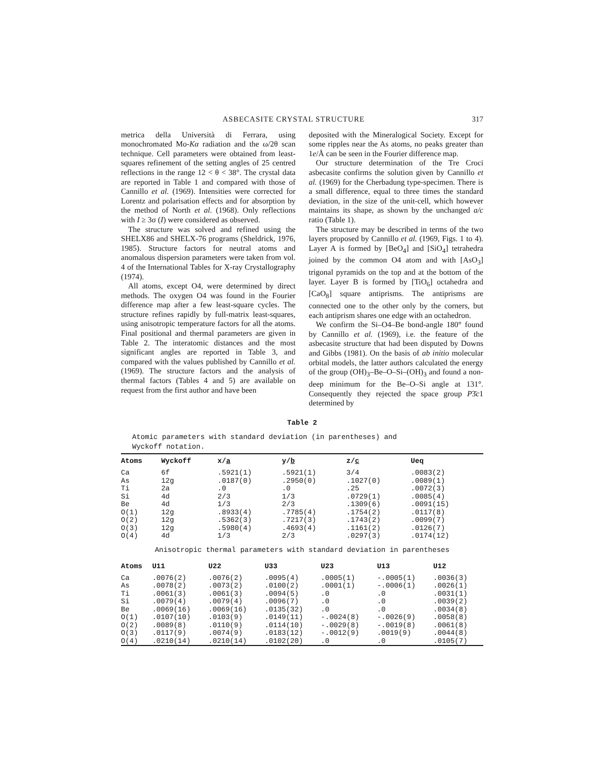ASBECASITE CRYSTAL STRUCTURE 317
metrica della Università di Ferrara, using monochromated Mo-Kα radiation and the ω/2θ scan technique. Cell parameters were obtained from least-squares refinement of the setting angles of 25 centred reflections in the range 12 < θ < 38°. The crystal data are reported in Table 1 and compared with those of Cannillo et al. (1969). Intensities were corrected for Lorentz and polarisation effects and for absorption by the method of North et al. (1968). Only reflections with I ≥ 3σ (I) were considered as observed.
The structure was solved and refined using the SHELX86 and SHELX-76 programs (Sheldrick, 1976, 1985). Structure factors for neutral atoms and anomalous dispersion parameters were taken from vol. 4 of the International Tables for X-ray Crystallography (1974).
All atoms, except O4, were determined by direct methods. The oxygen O4 was found in the Fourier difference map after a few least-square cycles. The structure refines rapidly by full-matrix least-squares, using anisotropic temperature factors for all the atoms. Final positional and thermal parameters are given in Table 2. The interatomic distances and the most significant angles are reported in Table 3, and compared with the values published by Cannillo et al. (1969). The structure factors and the analysis of thermal factors (Tables 4 and 5) are available on request from the first author and have been
deposited with the Mineralogical Society. Except for some ripples near the As atoms, no peaks greater than 1e/Å can be seen in the Fourier difference map.
Our structure determination of the Tre Croci asbecasite confirms the solution given by Cannillo et al. (1969) for the Cherbadung type-specimen. There is a small difference, equal to three times the standard deviation, in the size of the unit-cell, which however maintains its shape, as shown by the unchanged a/c ratio (Table 1).
The structure may be described in terms of the two layers proposed by Cannillo et al. (1969, Figs. 1 to 4). Layer A is formed by [BeO<sub>4</sub>] and [SiO<sub>4</sub>] tetrahedra joined by the common O4 atom and with [AsO<sub>3</sub>] trigonal pyramids on the top and at the bottom of the layer. Layer B is formed by [TiO<sub>6</sub>] octahedra and [CaO<sub>8</sub>] square antiprisms. The antiprisms are connected one to the other only by the corners, but each antiprism shares one edge with an octahedron.
We confirm the Si–O4–Be bond-angle 180° found by Cannillo et al. (1969), i.e. the feature of the asbecasite structure that had been disputed by Downs and Gibbs (1981). On the basis of ab initio molecular orbital models, the latter authors calculated the energy of the group (OH)<sub>3</sub>–Be–O–Si–(OH)<sub>3</sub> and found a non-deep minimum for the Be–O–Si angle at 131°. Consequently they rejected the space group P3̄c1 determined by
Table 2
Atomic parameters with standard deviation (in parentheses) and
Wyckoff notation.
| Atoms | Wyckoff | x/ a | y/ b | z/ c | Ueq |
| --- | --- | --- | --- | --- | --- |
| Ca | 6f | .5921(1) | .5921(1) | 3/4 | .0083(2) |
| As | 12g | .0187(0) | .2950(0) | .1027(0) | .0089(1) |
| Ti | 2a | .0 | .0 | .25 | .0072(3) |
| Si | 4d | 2/3 | 1/3 | .0729(1) | .0085(4) |
| Be | 4d | 1/3 | 2/3 | .1309(6) | .0091(15) |
| O(1) | 12g | .8933(4) | .7785(4) | .1754(2) | .0117(8) |
| O(2) | 12g | .5362(3) | .7217(3) | .1743(2) | .0099(7) |
| O(3) | 12g | .5980(4) | .4693(4) | .1161(2) | .0126(7) |
| O(4) | 4d | 1/3 | 2/3 | .0297(3) | .0174(12) |
Anisotropic thermal parameters with standard deviation in parentheses
| Atoms | U11 | U22 | U33 | U23 | U13 | U12 |
| --- | --- | --- | --- | --- | --- | --- |
| Ca | .0076(2) | .0076(2) | .0095(4) | .0005(1) | -.0005(1) | .0036(3) |
| As | .0078(2) | .0073(2) | .0100(2) | .0001(1) | -.0006(1) | .0026(1) |
| Ti | .0061(3) | .0061(3) | .0094(5) | .0 | .0 | .0031(1) |
| Si | .0079(4) | .0079(4) | .0096(7) | .0 | .0 | .0039(2) |
| Be | .0069(16) | .0069(16) | .0135(32) | .0 | .0 | .0034(8) |
| O(1) | .0107(10) | .0103(9) | .0149(11) | -.0024(8) | -.0026(9) | .0058(8) |
| O(2) | .0089(8) | .0110(9) | .0114(10) | -.0029(8) | -.0019(8) | .0061(8) |
| O(3) | .0117(9) | .0074(9) | .0183(12) | -.0012(9) | .0019(9) | .0044(8) |
| O(4) | .0210(14) | .0210(14) | .0102(20) | .0 | .0 | .0105(7) |